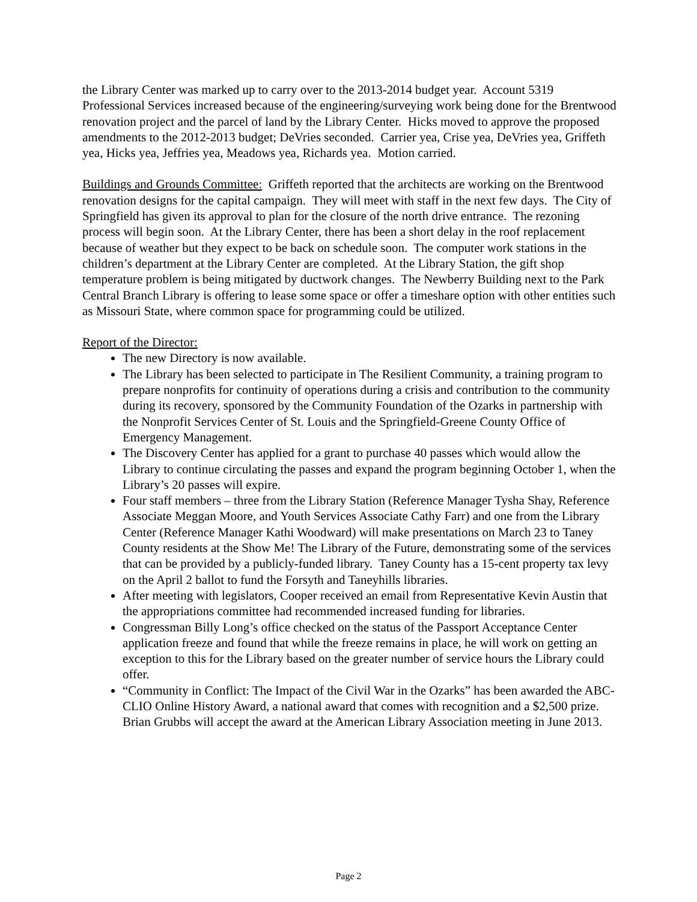the Library Center was marked up to carry over to the 2013-2014 budget year. Account 5319 Professional Services increased because of the engineering/surveying work being done for the Brentwood renovation project and the parcel of land by the Library Center. Hicks moved to approve the proposed amendments to the 2012-2013 budget; DeVries seconded. Carrier yea, Crise yea, DeVries yea, Griffeth yea, Hicks yea, Jeffries yea, Meadows yea, Richards yea. Motion carried.
Buildings and Grounds Committee: Griffeth reported that the architects are working on the Brentwood renovation designs for the capital campaign. They will meet with staff in the next few days. The City of Springfield has given its approval to plan for the closure of the north drive entrance. The rezoning process will begin soon. At the Library Center, there has been a short delay in the roof replacement because of weather but they expect to be back on schedule soon. The computer work stations in the children’s department at the Library Center are completed. At the Library Station, the gift shop temperature problem is being mitigated by ductwork changes. The Newberry Building next to the Park Central Branch Library is offering to lease some space or offer a timeshare option with other entities such as Missouri State, where common space for programming could be utilized.
Report of the Director:
The new Directory is now available.
The Library has been selected to participate in The Resilient Community, a training program to prepare nonprofits for continuity of operations during a crisis and contribution to the community during its recovery, sponsored by the Community Foundation of the Ozarks in partnership with the Nonprofit Services Center of St. Louis and the Springfield-Greene County Office of Emergency Management.
The Discovery Center has applied for a grant to purchase 40 passes which would allow the Library to continue circulating the passes and expand the program beginning October 1, when the Library’s 20 passes will expire.
Four staff members – three from the Library Station (Reference Manager Tysha Shay, Reference Associate Meggan Moore, and Youth Services Associate Cathy Farr) and one from the Library Center (Reference Manager Kathi Woodward) will make presentations on March 23 to Taney County residents at the Show Me! The Library of the Future, demonstrating some of the services that can be provided by a publicly-funded library. Taney County has a 15-cent property tax levy on the April 2 ballot to fund the Forsyth and Taneyhills libraries.
After meeting with legislators, Cooper received an email from Representative Kevin Austin that the appropriations committee had recommended increased funding for libraries.
Congressman Billy Long’s office checked on the status of the Passport Acceptance Center application freeze and found that while the freeze remains in place, he will work on getting an exception to this for the Library based on the greater number of service hours the Library could offer.
“Community in Conflict: The Impact of the Civil War in the Ozarks” has been awarded the ABC-CLIO Online History Award, a national award that comes with recognition and a $2,500 prize. Brian Grubbs will accept the award at the American Library Association meeting in June 2013.
Page 2